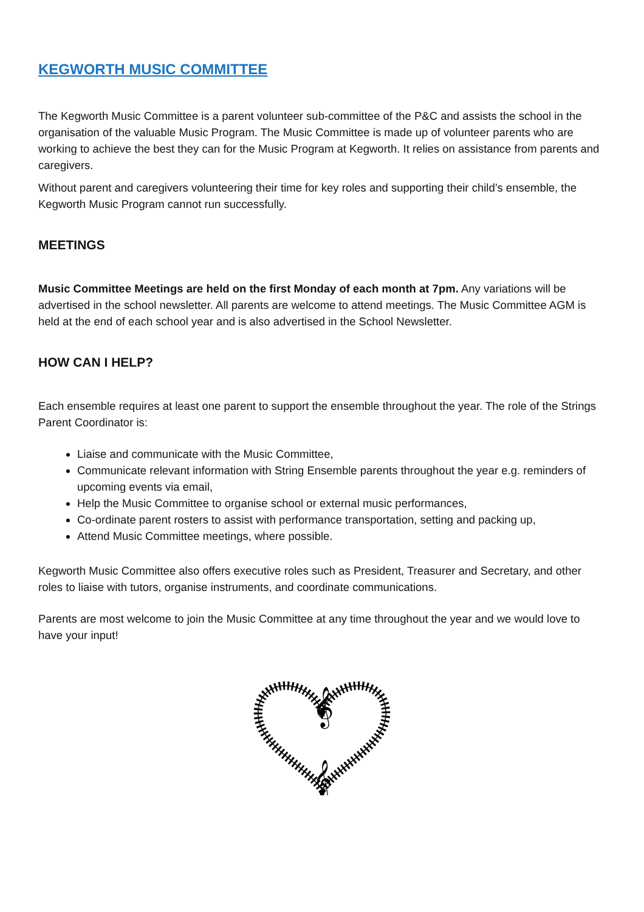KEGWORTH MUSIC COMMITTEE
The Kegworth Music Committee is a parent volunteer sub-committee of the P&C and assists the school in the organisation of the valuable Music Program. The Music Committee is made up of volunteer parents who are working to achieve the best they can for the Music Program at Kegworth. It relies on assistance from parents and caregivers.
Without parent and caregivers volunteering their time for key roles and supporting their child’s ensemble, the Kegworth Music Program cannot run successfully.
MEETINGS
Music Committee Meetings are held on the first Monday of each month at 7pm. Any variations will be advertised in the school newsletter. All parents are welcome to attend meetings. The Music Committee AGM is held at the end of each school year and is also advertised in the School Newsletter.
HOW CAN I HELP?
Each ensemble requires at least one parent to support the ensemble throughout the year. The role of the Strings Parent Coordinator is:
Liaise and communicate with the Music Committee,
Communicate relevant information with String Ensemble parents throughout the year e.g. reminders of upcoming events via email,
Help the Music Committee to organise school or external music performances,
Co-ordinate parent rosters to assist with performance transportation, setting and packing up,
Attend Music Committee meetings, where possible.
Kegworth Music Committee also offers executive roles such as President, Treasurer and Secretary, and other roles to liaise with tutors, organise instruments, and coordinate communications.
Parents are most welcome to join the Music Committee at any time throughout the year and we would love to have your input!
𝄞
𝄞